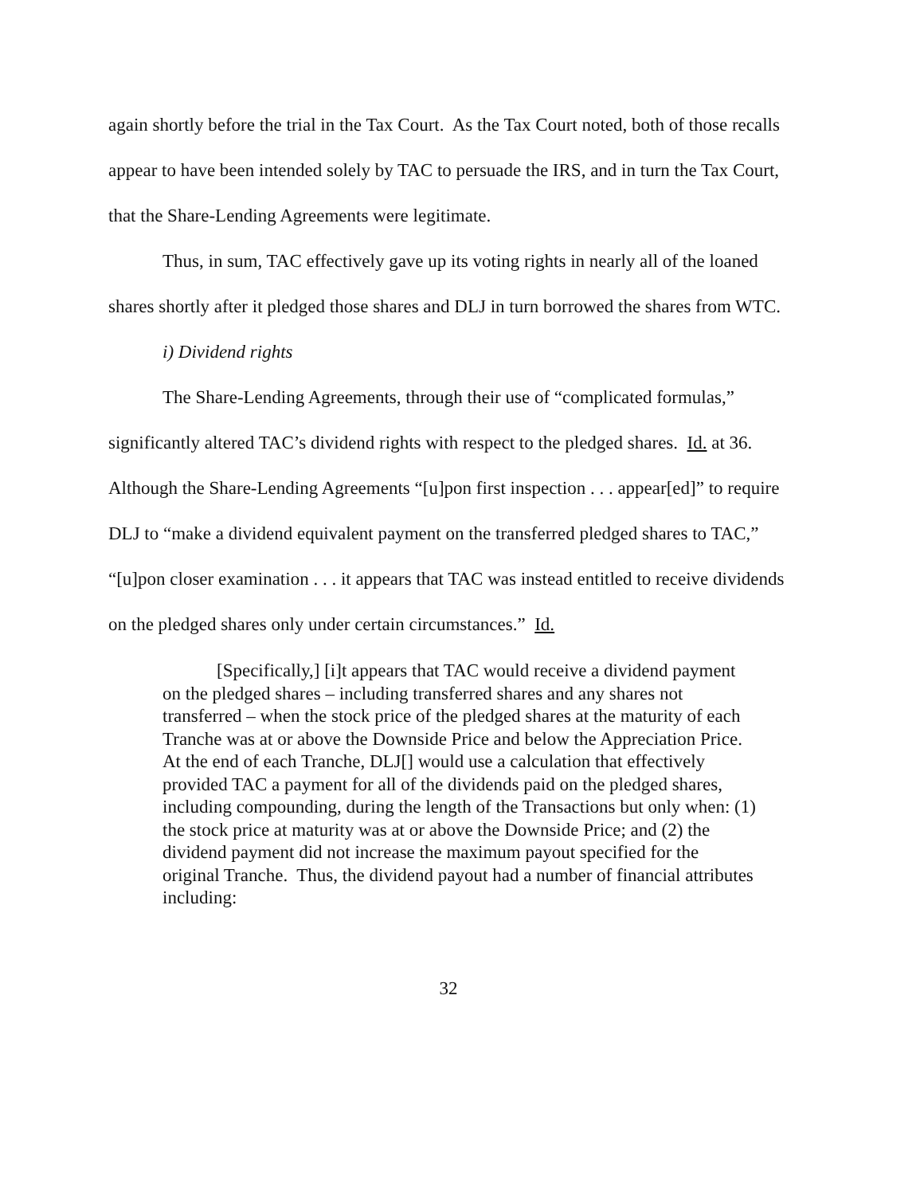again shortly before the trial in the Tax Court. As the Tax Court noted, both of those recalls appear to have been intended solely by TAC to persuade the IRS, and in turn the Tax Court, that the Share-Lending Agreements were legitimate.
Thus, in sum, TAC effectively gave up its voting rights in nearly all of the loaned shares shortly after it pledged those shares and DLJ in turn borrowed the shares from WTC.
i) Dividend rights
The Share-Lending Agreements, through their use of “complicated formulas,” significantly altered TAC’s dividend rights with respect to the pledged shares. Id. at 36. Although the Share-Lending Agreements “[u]pon first inspection . . . appear[ed]” to require DLJ to “make a dividend equivalent payment on the transferred pledged shares to TAC,” “[u]pon closer examination . . . it appears that TAC was instead entitled to receive dividends on the pledged shares only under certain circumstances.” Id.
[Specifically,] [i]t appears that TAC would receive a dividend payment on the pledged shares – including transferred shares and any shares not transferred – when the stock price of the pledged shares at the maturity of each Tranche was at or above the Downside Price and below the Appreciation Price. At the end of each Tranche, DLJ[] would use a calculation that effectively provided TAC a payment for all of the dividends paid on the pledged shares, including compounding, during the length of the Transactions but only when: (1) the stock price at maturity was at or above the Downside Price; and (2) the dividend payment did not increase the maximum payout specified for the original Tranche. Thus, the dividend payout had a number of financial attributes including:
32